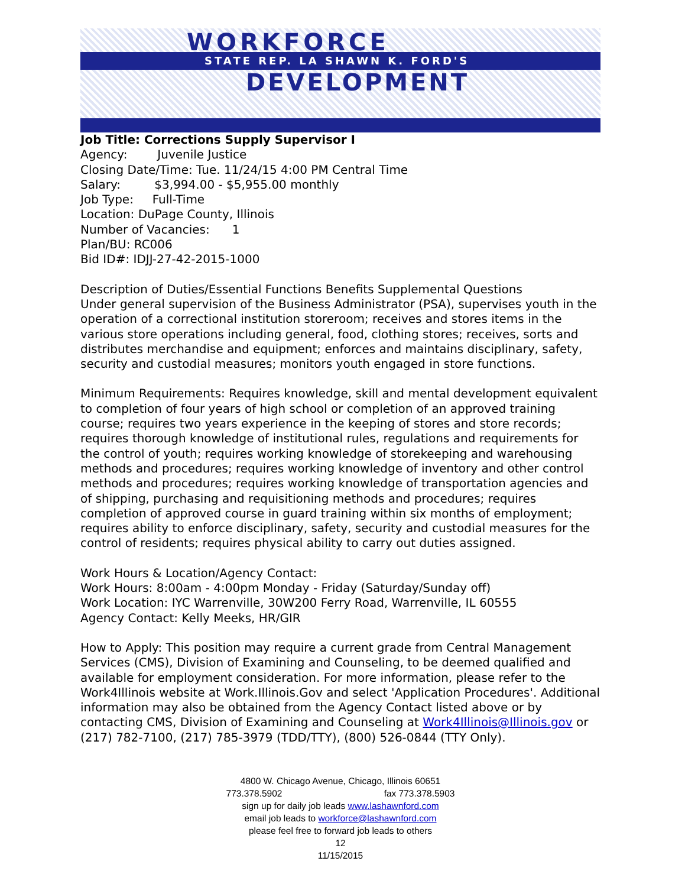WORKFORCE
STATE REP. LA SHAWN K. FORD'S
DEVELOPMENT
Job Title: Corrections Supply Supervisor I
Agency: Juvenile Justice
Closing Date/Time: Tue. 11/24/15 4:00 PM Central Time
Salary: $3,994.00 - $5,955.00 monthly
Job Type: Full-Time
Location: DuPage County, Illinois
Number of Vacancies: 1
Plan/BU: RC006
Bid ID#: IDJJ-27-42-2015-1000
Description of Duties/Essential Functions Benefits Supplemental Questions
Under general supervision of the Business Administrator (PSA), supervises youth in the operation of a correctional institution storeroom; receives and stores items in the various store operations including general, food, clothing stores; receives, sorts and distributes merchandise and equipment; enforces and maintains disciplinary, safety, security and custodial measures; monitors youth engaged in store functions.
Minimum Requirements: Requires knowledge, skill and mental development equivalent to completion of four years of high school or completion of an approved training course; requires two years experience in the keeping of stores and store records; requires thorough knowledge of institutional rules, regulations and requirements for the control of youth; requires working knowledge of storekeeping and warehousing methods and procedures; requires working knowledge of inventory and other control methods and procedures; requires working knowledge of transportation agencies and of shipping, purchasing and requisitioning methods and procedures; requires completion of approved course in guard training within six months of employment; requires ability to enforce disciplinary, safety, security and custodial measures for the control of residents; requires physical ability to carry out duties assigned.
Work Hours & Location/Agency Contact:
Work Hours: 8:00am - 4:00pm Monday - Friday (Saturday/Sunday off)
Work Location: IYC Warrenville, 30W200 Ferry Road, Warrenville, IL 60555
Agency Contact: Kelly Meeks, HR/GIR
How to Apply: This position may require a current grade from Central Management Services (CMS), Division of Examining and Counseling, to be deemed qualified and available for employment consideration. For more information, please refer to the Work4Illinois website at Work.Illinois.Gov and select 'Application Procedures'. Additional information may also be obtained from the Agency Contact listed above or by contacting CMS, Division of Examining and Counseling at Work4Illinois@Illinois.gov or (217) 782-7100, (217) 785-3979 (TDD/TTY), (800) 526-0844 (TTY Only).
4800 W. Chicago Avenue, Chicago, Illinois 60651
773.378.5902 fax 773.378.5903
sign up for daily job leads www.lashawnford.com
email job leads to workforce@lashawnford.com
please feel free to forward job leads to others
12
11/15/2015